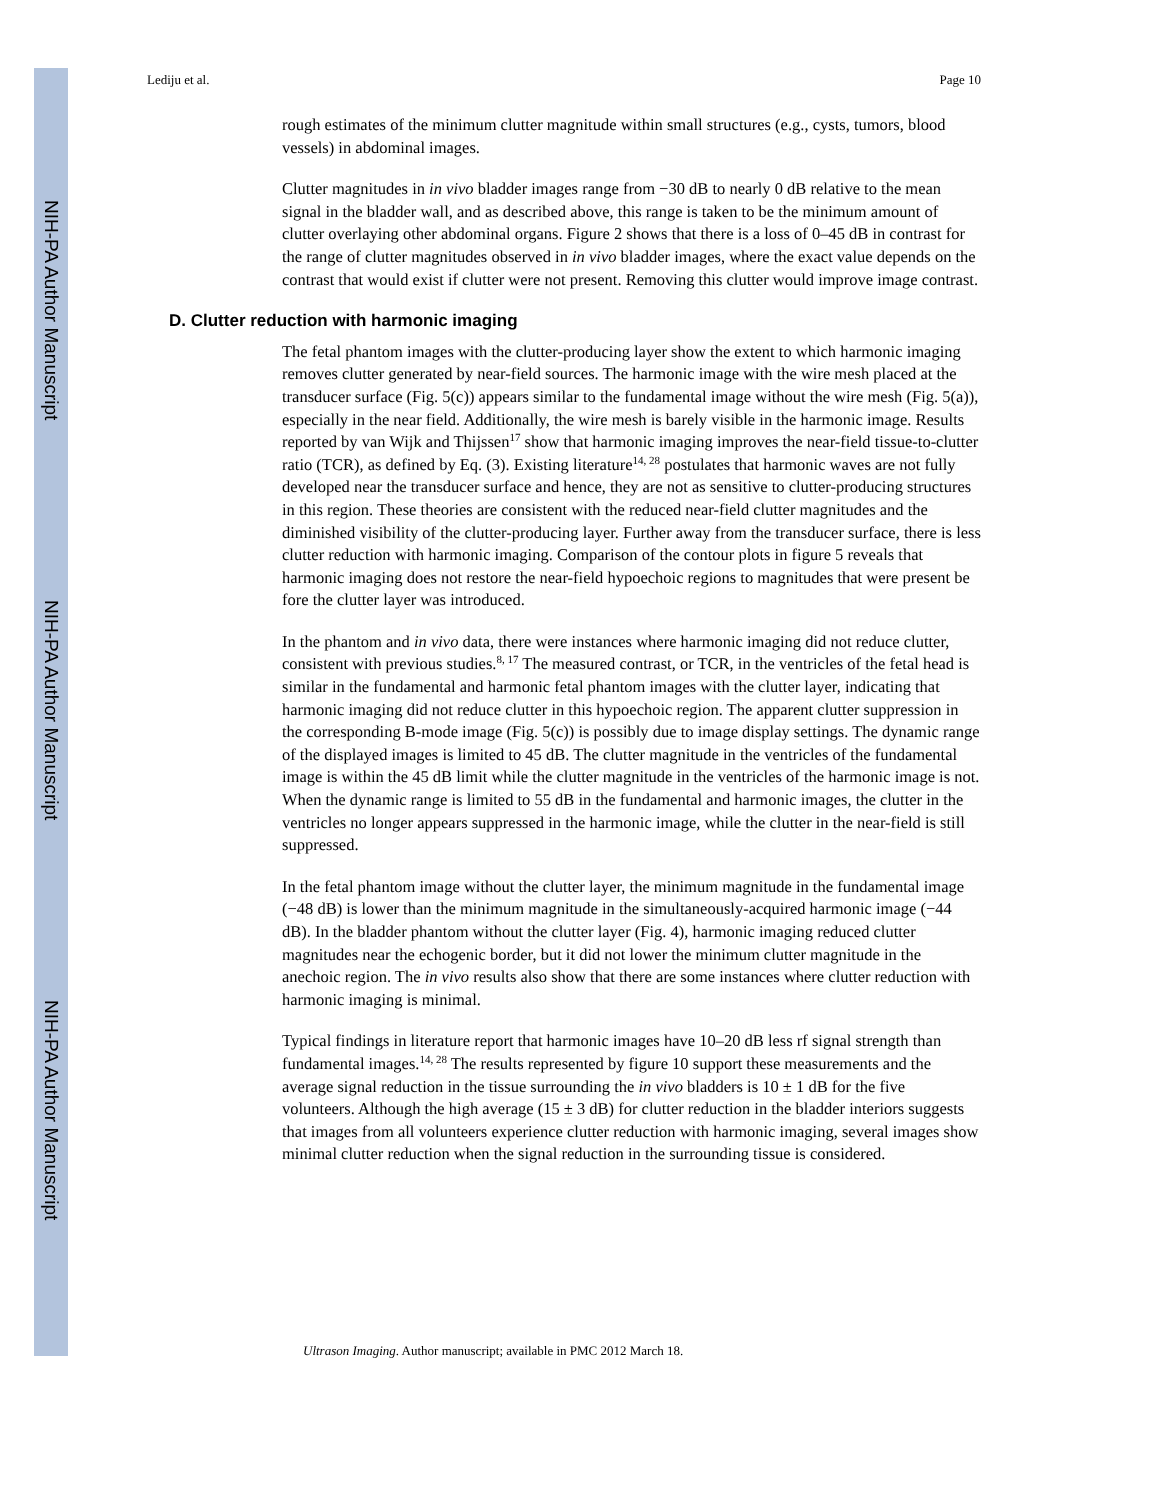NIH-PA Author Manuscript
NIH-PA Author Manuscript
NIH-PA Author Manuscript
Lediju et al. Page 10
rough estimates of the minimum clutter magnitude within small structures (e.g., cysts, tumors, blood vessels) in abdominal images.
Clutter magnitudes in in vivo bladder images range from −30 dB to nearly 0 dB relative to the mean signal in the bladder wall, and as described above, this range is taken to be the minimum amount of clutter overlaying other abdominal organs. Figure 2 shows that there is a loss of 0–45 dB in contrast for the range of clutter magnitudes observed in in vivo bladder images, where the exact value depends on the contrast that would exist if clutter were not present. Removing this clutter would improve image contrast.
D. Clutter reduction with harmonic imaging
The fetal phantom images with the clutter-producing layer show the extent to which harmonic imaging removes clutter generated by near-field sources. The harmonic image with the wire mesh placed at the transducer surface (Fig. 5(c)) appears similar to the fundamental image without the wire mesh (Fig. 5(a)), especially in the near field. Additionally, the wire mesh is barely visible in the harmonic image. Results reported by van Wijk and Thijssen<sup>17</sup> show that harmonic imaging improves the near-field tissue-to-clutter ratio (TCR), as defined by Eq. (3). Existing literature<sup>14, 28</sup> postulates that harmonic waves are not fully developed near the transducer surface and hence, they are not as sensitive to clutter-producing structures in this region. These theories are consistent with the reduced near-field clutter magnitudes and the diminished visibility of the clutter-producing layer. Further away from the transducer surface, there is less clutter reduction with harmonic imaging. Comparison of the contour plots in figure 5 reveals that harmonic imaging does not restore the near-field hypoechoic regions to magnitudes that were present be fore the clutter layer was introduced.
In the phantom and in vivo data, there were instances where harmonic imaging did not reduce clutter, consistent with previous studies.<sup>8, 17</sup> The measured contrast, or TCR, in the ventricles of the fetal head is similar in the fundamental and harmonic fetal phantom images with the clutter layer, indicating that harmonic imaging did not reduce clutter in this hypoechoic region. The apparent clutter suppression in the corresponding B-mode image (Fig. 5(c)) is possibly due to image display settings. The dynamic range of the displayed images is limited to 45 dB. The clutter magnitude in the ventricles of the fundamental image is within the 45 dB limit while the clutter magnitude in the ventricles of the harmonic image is not. When the dynamic range is limited to 55 dB in the fundamental and harmonic images, the clutter in the ventricles no longer appears suppressed in the harmonic image, while the clutter in the near-field is still suppressed.
In the fetal phantom image without the clutter layer, the minimum magnitude in the fundamental image (−48 dB) is lower than the minimum magnitude in the simultaneously-acquired harmonic image (−44 dB). In the bladder phantom without the clutter layer (Fig. 4), harmonic imaging reduced clutter magnitudes near the echogenic border, but it did not lower the minimum clutter magnitude in the anechoic region. The in vivo results also show that there are some instances where clutter reduction with harmonic imaging is minimal.
Typical findings in literature report that harmonic images have 10–20 dB less rf signal strength than fundamental images.<sup>14, 28</sup> The results represented by figure 10 support these measurements and the average signal reduction in the tissue surrounding the in vivo bladders is 10 ± 1 dB for the five volunteers. Although the high average (15 ± 3 dB) for clutter reduction in the bladder interiors suggests that images from all volunteers experience clutter reduction with harmonic imaging, several images show minimal clutter reduction when the signal reduction in the surrounding tissue is considered.
Ultrason Imaging. Author manuscript; available in PMC 2012 March 18.